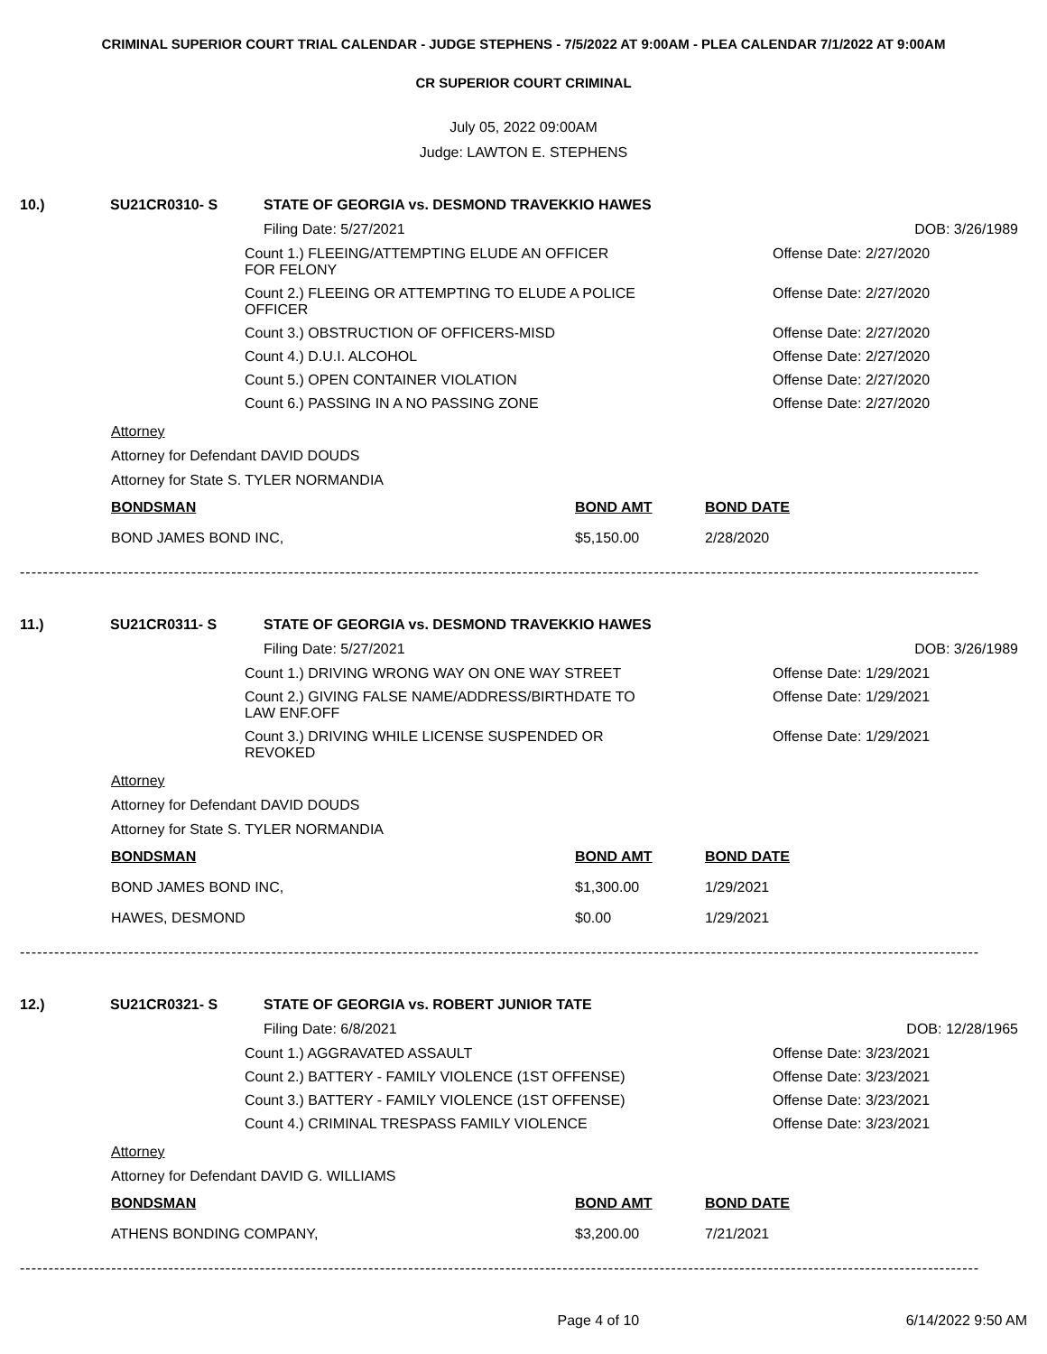CRIMINAL SUPERIOR COURT TRIAL CALENDAR - JUDGE STEPHENS - 7/5/2022 AT 9:00AM - PLEA CALENDAR 7/1/2022 AT 9:00AM
CR SUPERIOR COURT CRIMINAL
July 05, 2022 09:00AM
Judge: LAWTON E. STEPHENS
10.) SU21CR0310- S STATE OF GEORGIA vs. DESMOND TRAVEKKIO HAWES
Filing Date: 5/27/2021 DOB: 3/26/1989
Count 1.) FLEEING/ATTEMPTING ELUDE AN OFFICER FOR FELONY
Offense Date: 2/27/2020
Count 2.) FLEEING OR ATTEMPTING TO ELUDE A POLICE OFFICER
Offense Date: 2/27/2020
Count 3.) OBSTRUCTION OF OFFICERS-MISD Offense Date: 2/27/2020
Count 4.) D.U.I. ALCOHOL Offense Date: 2/27/2020
Count 5.) OPEN CONTAINER VIOLATION Offense Date: 2/27/2020
Count 6.) PASSING IN A NO PASSING ZONE Offense Date: 2/27/2020
Attorney
Attorney for Defendant DAVID DOUDS
Attorney for State S. TYLER NORMANDIA
| BONDSMAN | BOND AMT | BOND DATE |
| BOND JAMES BOND INC, | $5,150.00 | 2/28/2020 |
------------------------------------------------------------------------------------------------------------------------------------------------------------------------
11.) SU21CR0311- S STATE OF GEORGIA vs. DESMOND TRAVEKKIO HAWES
Filing Date: 5/27/2021 DOB: 3/26/1989
Count 1.) DRIVING WRONG WAY ON ONE WAY STREET Offense Date: 1/29/2021
Count 2.) GIVING FALSE NAME/ADDRESS/BIRTHDATE TO LAW ENF.OFF
Offense Date: 1/29/2021
Count 3.) DRIVING WHILE LICENSE SUSPENDED OR REVOKED
Offense Date: 1/29/2021
Attorney
Attorney for Defendant DAVID DOUDS
Attorney for State S. TYLER NORMANDIA
| BONDSMAN | BOND AMT | BOND DATE |
| BOND JAMES BOND INC, | $1,300.00 | 1/29/2021 |
| HAWES, DESMOND | $0.00 | 1/29/2021 |
------------------------------------------------------------------------------------------------------------------------------------------------------------------------
12.) SU21CR0321- S STATE OF GEORGIA vs. ROBERT JUNIOR TATE
Filing Date: 6/8/2021 DOB: 12/28/1965
Count 1.) AGGRAVATED ASSAULT Offense Date: 3/23/2021
Count 2.) BATTERY - FAMILY VIOLENCE (1ST OFFENSE)
Offense Date: 3/23/2021
Count 3.) BATTERY - FAMILY VIOLENCE (1ST OFFENSE)
Offense Date: 3/23/2021
Count 4.) CRIMINAL TRESPASS FAMILY VIOLENCE Offense Date: 3/23/2021
Attorney
Attorney for Defendant DAVID G. WILLIAMS
| BONDSMAN | BOND AMT | BOND DATE |
| ATHENS BONDING COMPANY, | $3,200.00 | 7/21/2021 |
------------------------------------------------------------------------------------------------------------------------------------------------------------------------
Page 4 of 10 6/14/2022 9:50 AM